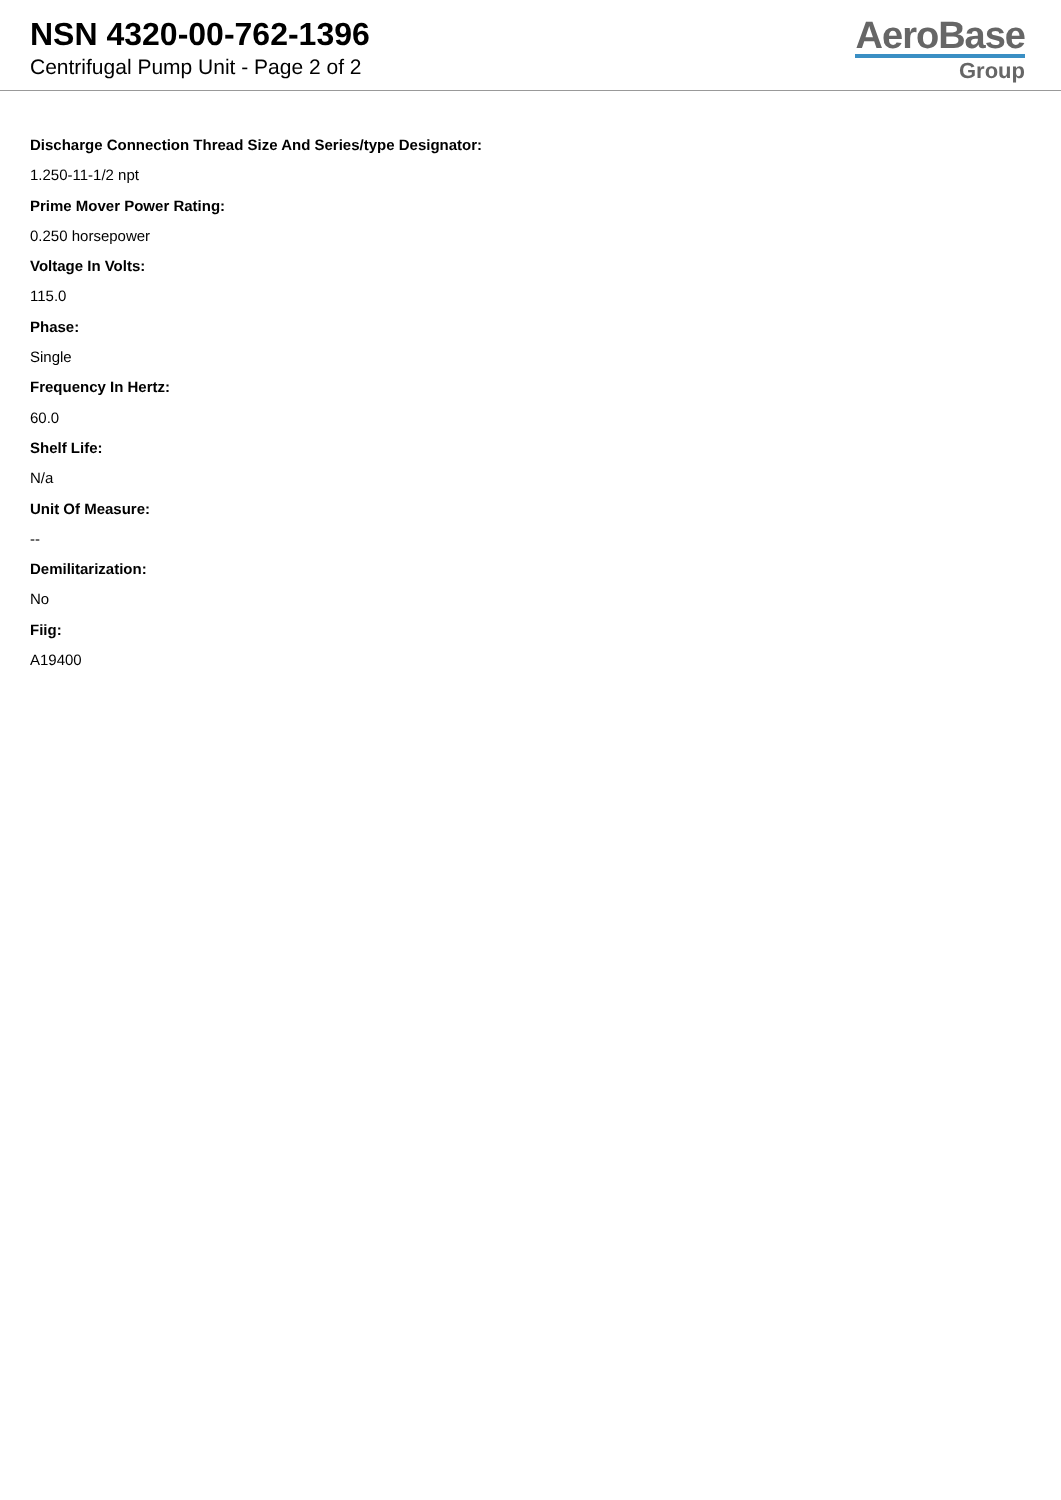NSN 4320-00-762-1396
Centrifugal Pump Unit - Page 2 of 2
AeroBase
Group
Discharge Connection Thread Size And Series/type Designator:
1.250-11-1/2 npt
Prime Mover Power Rating:
0.250 horsepower
Voltage In Volts:
115.0
Phase:
Single
Frequency In Hertz:
60.0
Shelf Life:
N/a
Unit Of Measure:
--
Demilitarization:
No
Fiig:
A19400